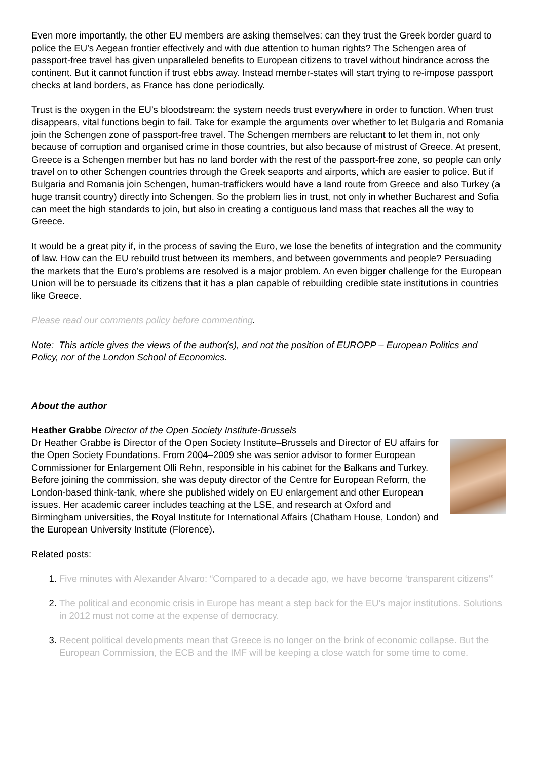Even more importantly, the other EU members are asking themselves: can they trust the Greek border guard to police the EU’s Aegean frontier effectively and with due attention to human rights? The Schengen area of passport-free travel has given unparalleled benefits to European citizens to travel without hindrance across the continent. But it cannot function if trust ebbs away. Instead member-states will start trying to re-impose passport checks at land borders, as France has done periodically.
Trust is the oxygen in the EU’s bloodstream: the system needs trust everywhere in order to function. When trust disappears, vital functions begin to fail. Take for example the arguments over whether to let Bulgaria and Romania join the Schengen zone of passport-free travel. The Schengen members are reluctant to let them in, not only because of corruption and organised crime in those countries, but also because of mistrust of Greece. At present, Greece is a Schengen member but has no land border with the rest of the passport-free zone, so people can only travel on to other Schengen countries through the Greek seaports and airports, which are easier to police. But if Bulgaria and Romania join Schengen, human-traffickers would have a land route from Greece and also Turkey (a huge transit country) directly into Schengen. So the problem lies in trust, not only in whether Bucharest and Sofia can meet the high standards to join, but also in creating a contiguous land mass that reaches all the way to Greece.
It would be a great pity if, in the process of saving the Euro, we lose the benefits of integration and the community of law. How can the EU rebuild trust between its members, and between governments and people? Persuading the markets that the Euro’s problems are resolved is a major problem. An even bigger challenge for the European Union will be to persuade its citizens that it has a plan capable of rebuilding credible state institutions in countries like Greece.
Please read our comments policy before commenting.
Note: This article gives the views of the author(s), and not the position of EUROPP – European Politics and Policy, nor of the London School of Economics.
About the author
Heather Grabbe Director of the Open Society Institute-Brussels
Dr Heather Grabbe is Director of the Open Society Institute–Brussels and Director of EU affairs for the Open Society Foundations. From 2004–2009 she was senior advisor to former European Commissioner for Enlargement Olli Rehn, responsible in his cabinet for the Balkans and Turkey. Before joining the commission, she was deputy director of the Centre for European Reform, the London-based think-tank, where she published widely on EU enlargement and other European issues. Her academic career includes teaching at the LSE, and research at Oxford and Birmingham universities, the Royal Institute for International Affairs (Chatham House, London) and the European University Institute (Florence).
Related posts:
Five minutes with Alexander Alvaro: “Compared to a decade ago, we have become ‘transparent citizens’”
The political and economic crisis in Europe has meant a step back for the EU’s major institutions. Solutions in 2012 must not come at the expense of democracy.
Recent political developments mean that Greece is no longer on the brink of economic collapse. But the European Commission, the ECB and the IMF will be keeping a close watch for some time to come.